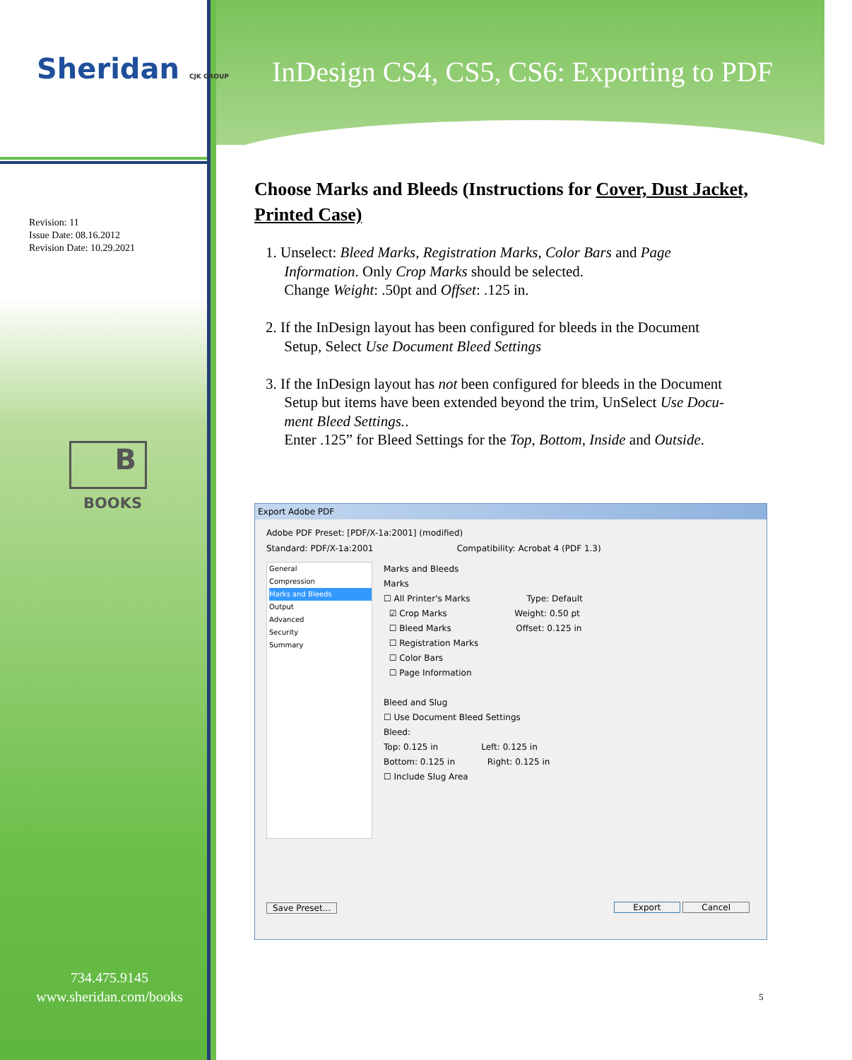Sheridan CJK GROUP
InDesign CS4, CS5, CS6: Exporting to PDF
Revision: 11
Issue Date: 08.16.2012
Revision Date: 10.29.2021
B
BOOKS
734.475.9145
www.sheridan.com/books
Choose Marks and Bleeds (Instructions for Cover, Dust Jacket, Printed Case)
1. Unselect: Bleed Marks, Registration Marks, Color Bars and Page
Information. Only Crop Marks should be selected.
Change Weight: .50pt and Offset: .125 in.
2. If the InDesign layout has been configured for bleeds in the Document
Setup, Select Use Document Bleed Settings
3. If the InDesign layout has not been configured for bleeds in the Document
Setup but items have been extended beyond the trim, UnSelect Use Docu-
ment Bleed Settings..
Enter .125” for Bleed Settings for the Top, Bottom, Inside and Outside.
Export Adobe PDF
Adobe PDF Preset: [PDF/X-1a:2001] (modified)
Standard: PDF/X-1a:2001 Compatibility: Acrobat 4 (PDF 1.3)
General
Compression
Marks and Bleeds
Output
Advanced
Security
Summary
Marks and Bleeds
Marks
☐ All Printer's Marks Type: Default
☑ Crop Marks Weight: 0.50 pt
☐ Bleed Marks Offset: 0.125 in
☐ Registration Marks
☐ Color Bars
☐ Page Information
Bleed and Slug
☐ Use Document Bleed Settings
Bleed:
Top: 0.125 in Left: 0.125 in
Bottom: 0.125 in Right: 0.125 in
☐ Include Slug Area
Save Preset... Export Cancel
5